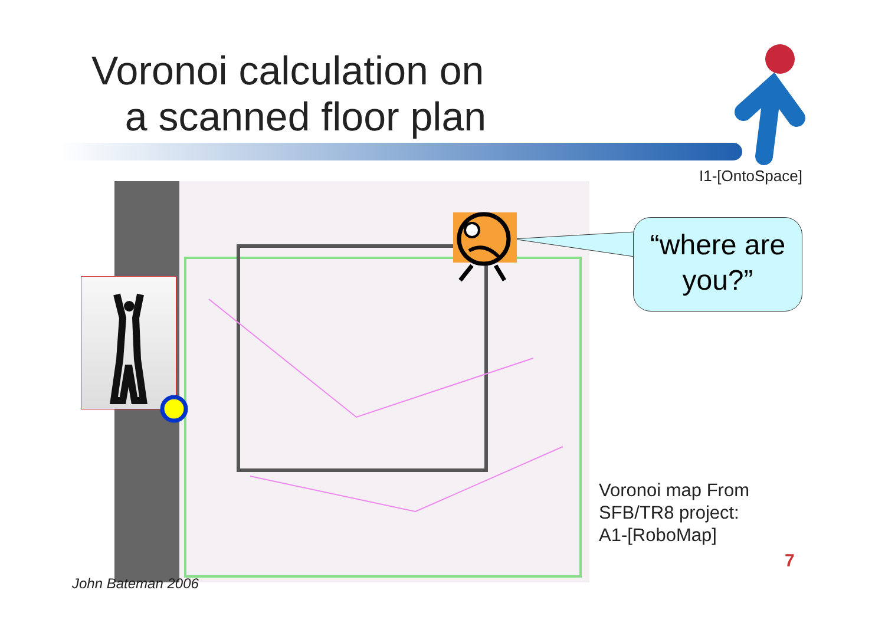Voronoi calculation on
a scanned floor plan
I1-[OntoSpace]
“where are
you?”
Voronoi map From
SFB/TR8 project:
A1-[RoboMap]
7
John Bateman 2006